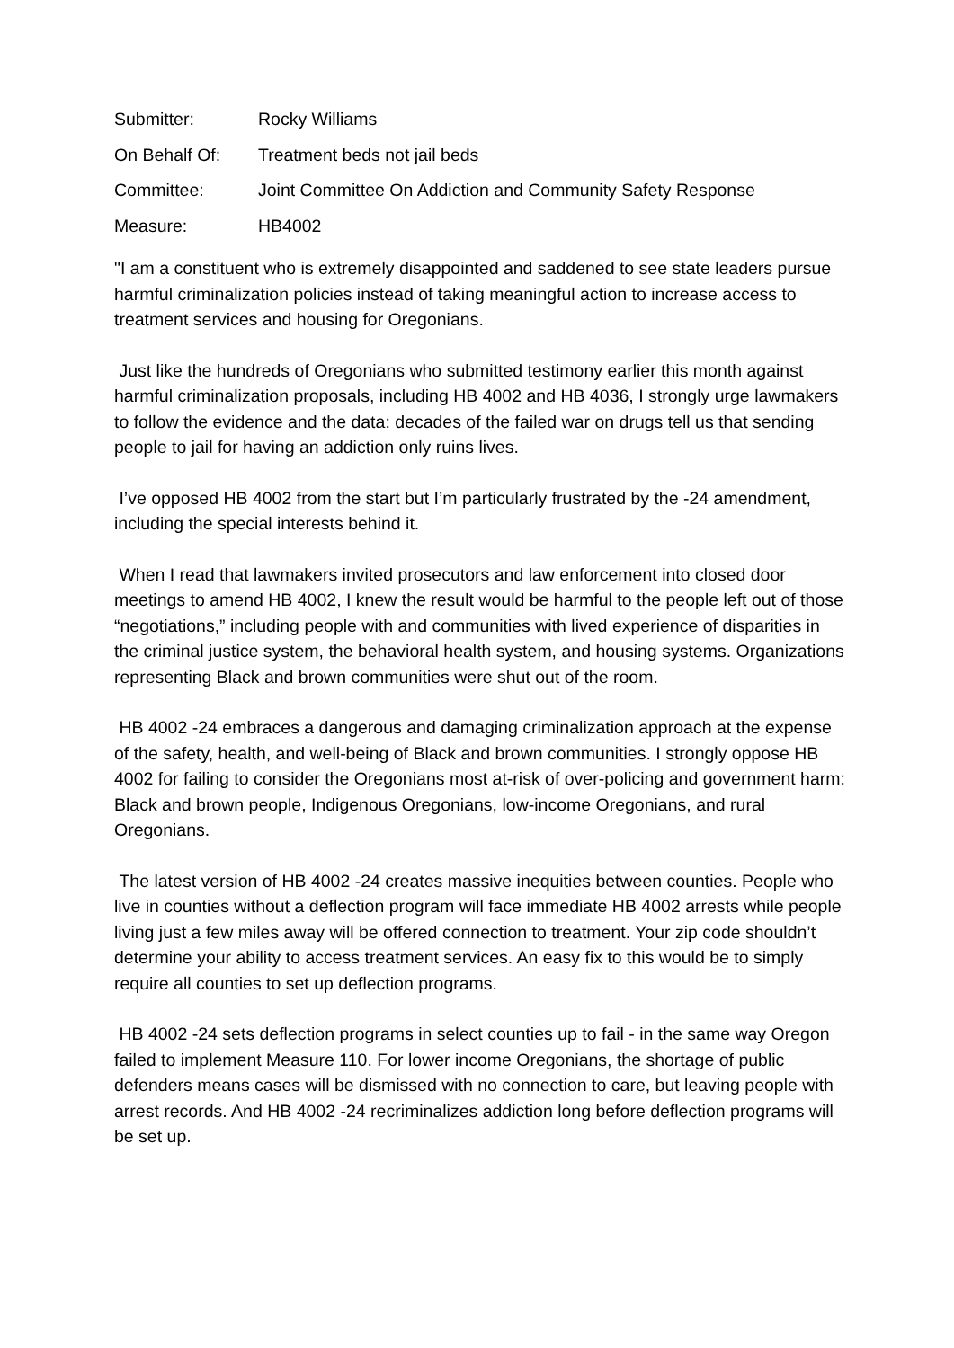| Submitter: | Rocky Williams |
| On Behalf Of: | Treatment beds not jail beds |
| Committee: | Joint Committee On Addiction and Community Safety Response |
| Measure: | HB4002 |
"I am a constituent who is extremely disappointed and saddened to see state leaders pursue harmful criminalization policies instead of taking meaningful action to increase access to treatment services and housing for Oregonians.
Just like the hundreds of Oregonians who submitted testimony earlier this month against harmful criminalization proposals, including HB 4002 and HB 4036, I strongly urge lawmakers to follow the evidence and the data: decades of the failed war on drugs tell us that sending people to jail for having an addiction only ruins lives.
I’ve opposed HB 4002 from the start but I’m particularly frustrated by the -24 amendment, including the special interests behind it.
When I read that lawmakers invited prosecutors and law enforcement into closed door meetings to amend HB 4002, I knew the result would be harmful to the people left out of those “negotiations,” including people with and communities with lived experience of disparities in the criminal justice system, the behavioral health system, and housing systems. Organizations representing Black and brown communities were shut out of the room.
HB 4002 -24 embraces a dangerous and damaging criminalization approach at the expense of the safety, health, and well-being of Black and brown communities. I strongly oppose HB 4002 for failing to consider the Oregonians most at-risk of over-policing and government harm: Black and brown people, Indigenous Oregonians, low-income Oregonians, and rural Oregonians.
The latest version of HB 4002 -24 creates massive inequities between counties. People who live in counties without a deflection program will face immediate HB 4002 arrests while people living just a few miles away will be offered connection to treatment. Your zip code shouldn’t determine your ability to access treatment services. An easy fix to this would be to simply require all counties to set up deflection programs.
HB 4002 -24 sets deflection programs in select counties up to fail - in the same way Oregon failed to implement Measure 110. For lower income Oregonians, the shortage of public defenders means cases will be dismissed with no connection to care, but leaving people with arrest records. And HB 4002 -24 recriminalizes addiction long before deflection programs will be set up.